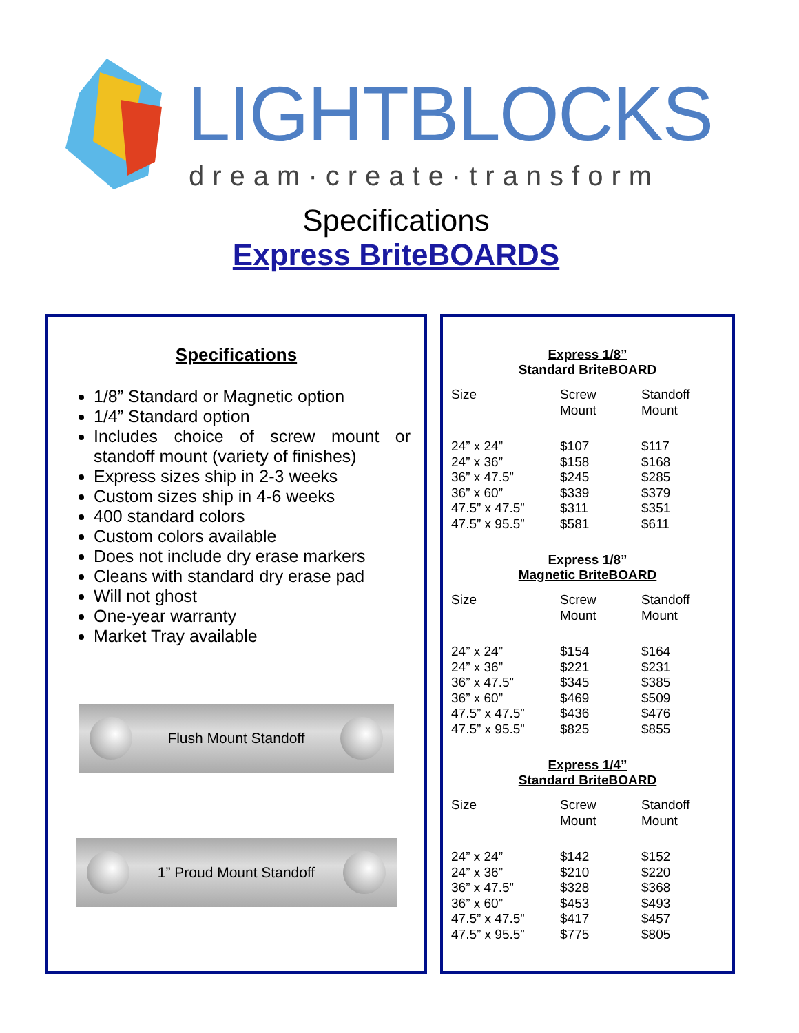LIGHTBLOCKS
dream·create·transform
Specifications
Express BriteBOARDS
Specifications
1/8” Standard or Magnetic option
1/4” Standard option
Includes choice of screw mount or standoff mount (variety of finishes)
Express sizes ship in 2-3 weeks
Custom sizes ship in 4-6 weeks
400 standard colors
Custom colors available
Does not include dry erase markers
Cleans with standard dry erase pad
Will not ghost
One-year warranty
Market Tray available
Flush Mount Standoff
1” Proud Mount Standoff
Express 1/8”
Standard BriteBOARD
| Size | Screw Mount | Standoff Mount |
| --- | --- | --- |
| 24” x 24” | $107 | $117 |
| 24” x 36” | $158 | $168 |
| 36” x 47.5” | $245 | $285 |
| 36” x 60” | $339 | $379 |
| 47.5” x 47.5” | $311 | $351 |
| 47.5” x 95.5” | $581 | $611 |
Express 1/8”
Magnetic BriteBOARD
| Size | Screw Mount | Standoff Mount |
| --- | --- | --- |
| 24” x 24” | $154 | $164 |
| 24” x 36” | $221 | $231 |
| 36” x 47.5” | $345 | $385 |
| 36” x 60” | $469 | $509 |
| 47.5” x 47.5” | $436 | $476 |
| 47.5” x 95.5” | $825 | $855 |
Express 1/4”
Standard BriteBOARD
| Size | Screw Mount | Standoff Mount |
| --- | --- | --- |
| 24” x 24” | $142 | $152 |
| 24” x 36” | $210 | $220 |
| 36” x 47.5” | $328 | $368 |
| 36” x 60” | $453 | $493 |
| 47.5” x 47.5” | $417 | $457 |
| 47.5” x 95.5” | $775 | $805 |